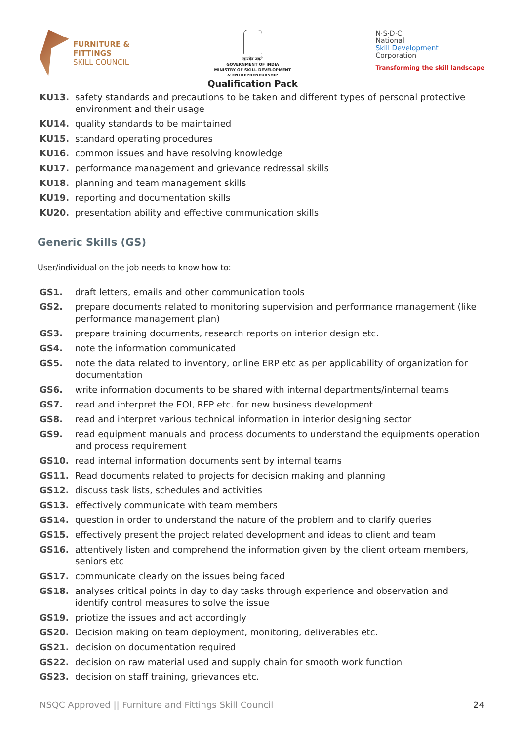FURNITURE &
FITTINGS
SKILL COUNCIL
सत्यमेव जयते
GOVERNMENT OF INDIA
MINISTRY OF SKILL DEVELOPMENT
& ENTREPRENEURSHIP
Qualification Pack
N·S·D·C
National
Skill Development
Corporation
Transforming the skill landscape
KU13. safety standards and precautions to be taken and different types of personal protective environment and their usage
KU14. quality standards to be maintained
KU15. standard operating procedures
KU16. common issues and have resolving knowledge
KU17. performance management and grievance redressal skills
KU18. planning and team management skills
KU19. reporting and documentation skills
KU20. presentation ability and effective communication skills
Generic Skills (GS)
User/individual on the job needs to know how to:
GS1. draft letters, emails and other communication tools
GS2. prepare documents related to monitoring supervision and performance management (like performance management plan)
GS3. prepare training documents, research reports on interior design etc.
GS4. note the information communicated
GS5. note the data related to inventory, online ERP etc as per applicability of organization for documentation
GS6. write information documents to be shared with internal departments/internal teams
GS7. read and interpret the EOI, RFP etc. for new business development
GS8. read and interpret various technical information in interior designing sector
GS9. read equipment manuals and process documents to understand the equipments operation and process requirement
GS10. read internal information documents sent by internal teams
GS11. Read documents related to projects for decision making and planning
GS12. discuss task lists, schedules and activities
GS13. effectively communicate with team members
GS14. question in order to understand the nature of the problem and to clarify queries
GS15. effectively present the project related development and ideas to client and team
GS16. attentively listen and comprehend the information given by the client orteam members, seniors etc
GS17. communicate clearly on the issues being faced
GS18. analyses critical points in day to day tasks through experience and observation and identify control measures to solve the issue
GS19. priotize the issues and act accordingly
GS20. Decision making on team deployment, monitoring, deliverables etc.
GS21. decision on documentation required
GS22. decision on raw material used and supply chain for smooth work function
GS23. decision on staff training, grievances etc.
NSQC Approved || Furniture and Fittings Skill Council 24